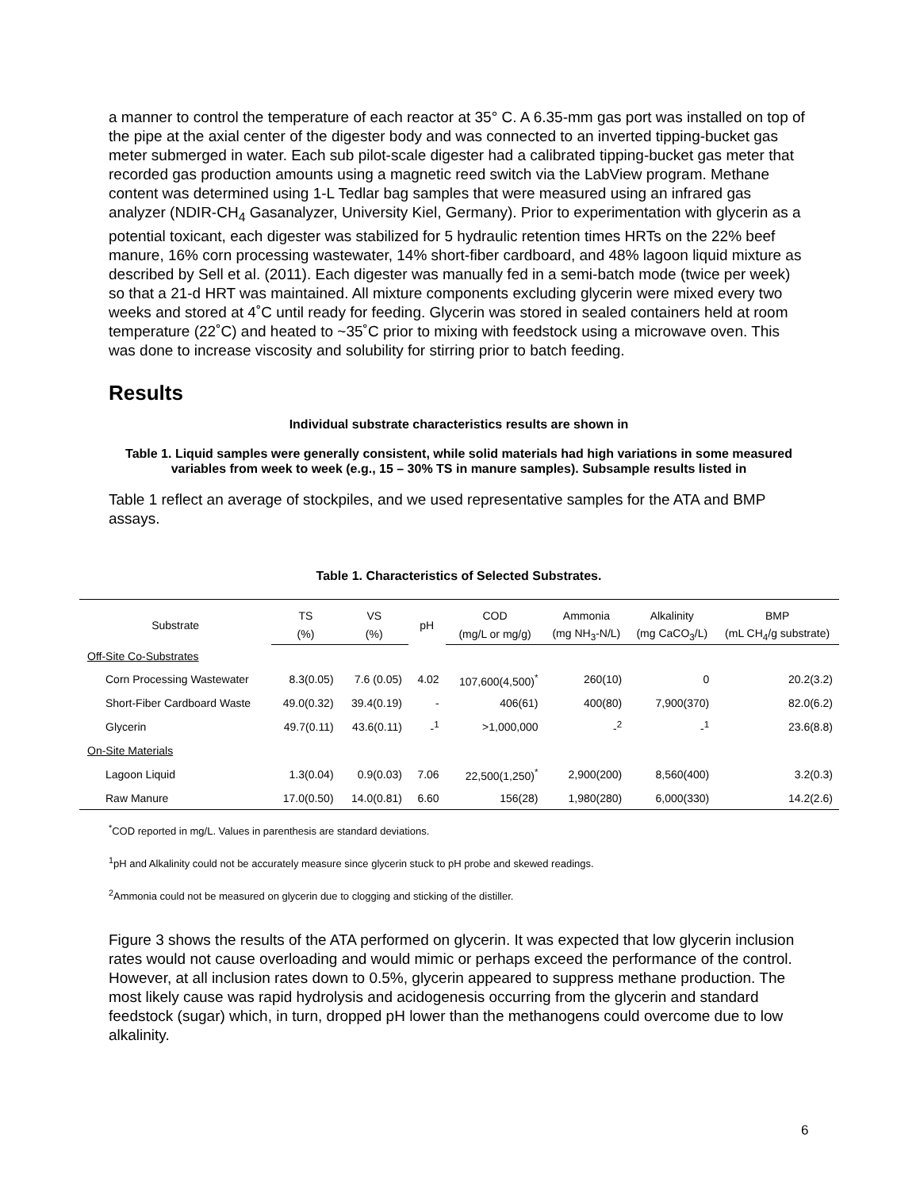a manner to control the temperature of each reactor at 35° C. A 6.35-mm gas port was installed on top of the pipe at the axial center of the digester body and was connected to an inverted tipping-bucket gas meter submerged in water. Each sub pilot-scale digester had a calibrated tipping-bucket gas meter that recorded gas production amounts using a magnetic reed switch via the LabView program. Methane content was determined using 1-L Tedlar bag samples that were measured using an infrared gas analyzer (NDIR-CH<sub>4</sub> Gasanalyzer, University Kiel, Germany). Prior to experimentation with glycerin as a potential toxicant, each digester was stabilized for 5 hydraulic retention times HRTs on the 22% beef manure, 16% corn processing wastewater, 14% short-fiber cardboard, and 48% lagoon liquid mixture as described by Sell et al. (2011). Each digester was manually fed in a semi-batch mode (twice per week) so that a 21-d HRT was maintained. All mixture components excluding glycerin were mixed every two weeks and stored at 4˚C until ready for feeding. Glycerin was stored in sealed containers held at room temperature (22˚C) and heated to ~35˚C prior to mixing with feedstock using a microwave oven. This was done to increase viscosity and solubility for stirring prior to batch feeding.
Results
Individual substrate characteristics results are shown in
Table 1. Liquid samples were generally consistent, while solid materials had high variations in some measured variables from week to week (e.g., 15 – 30% TS in manure samples). Subsample results listed in
Table 1 reflect an average of stockpiles, and we used representative samples for the ATA and BMP assays.
Table 1. Characteristics of Selected Substrates.
| Substrate | TS | VS | pH | COD | Ammonia | Alkalinity | BMP |
| --- | --- | --- | --- | --- | --- | --- | --- |
| | (%) | (%) | | (mg/L or mg/g) | (mg NH<sub>3</sub>-N/L) | (mg CaCO<sub>3</sub>/L) | (mL CH<sub>4</sub>/g substrate) |
| Off-Site Co-Substrates | | | | | | | |
| Corn Processing Wastewater | 8.3(0.05) | 7.6 (0.05) | 4.02 | 107,600(4,500)<sup>*</sup> | 260(10) | 0 | 20.2(3.2) |
| Short-Fiber Cardboard Waste | 49.0(0.32) | 39.4(0.19) | - | 406(61) | 400(80) | 7,900(370) | 82.0(6.2) |
| Glycerin | 49.7(0.11) | 43.6(0.11) | -<sup>1</sup> | >1,000,000 | -<sup>2</sup> | -<sup>1</sup> | 23.6(8.8) |
| On-Site Materials | | | | | | | |
| Lagoon Liquid | 1.3(0.04) | 0.9(0.03) | 7.06 | 22,500(1,250)<sup>*</sup> | 2,900(200) | 8,560(400) | 3.2(0.3) |
| Raw Manure | 17.0(0.50) | 14.0(0.81) | 6.60 | 156(28) | 1,980(280) | 6,000(330) | 14.2(2.6) |
<sup>*</sup> COD reported in mg/L. Values in parenthesis are standard deviations.
<sup>1</sup> pH and Alkalinity could not be accurately measure since glycerin stuck to pH probe and skewed readings.
<sup>2</sup> Ammonia could not be measured on glycerin due to clogging and sticking of the distiller.
Figure 3 shows the results of the ATA performed on glycerin. It was expected that low glycerin inclusion rates would not cause overloading and would mimic or perhaps exceed the performance of the control. However, at all inclusion rates down to 0.5%, glycerin appeared to suppress methane production. The most likely cause was rapid hydrolysis and acidogenesis occurring from the glycerin and standard feedstock (sugar) which, in turn, dropped pH lower than the methanogens could overcome due to low alkalinity.
6